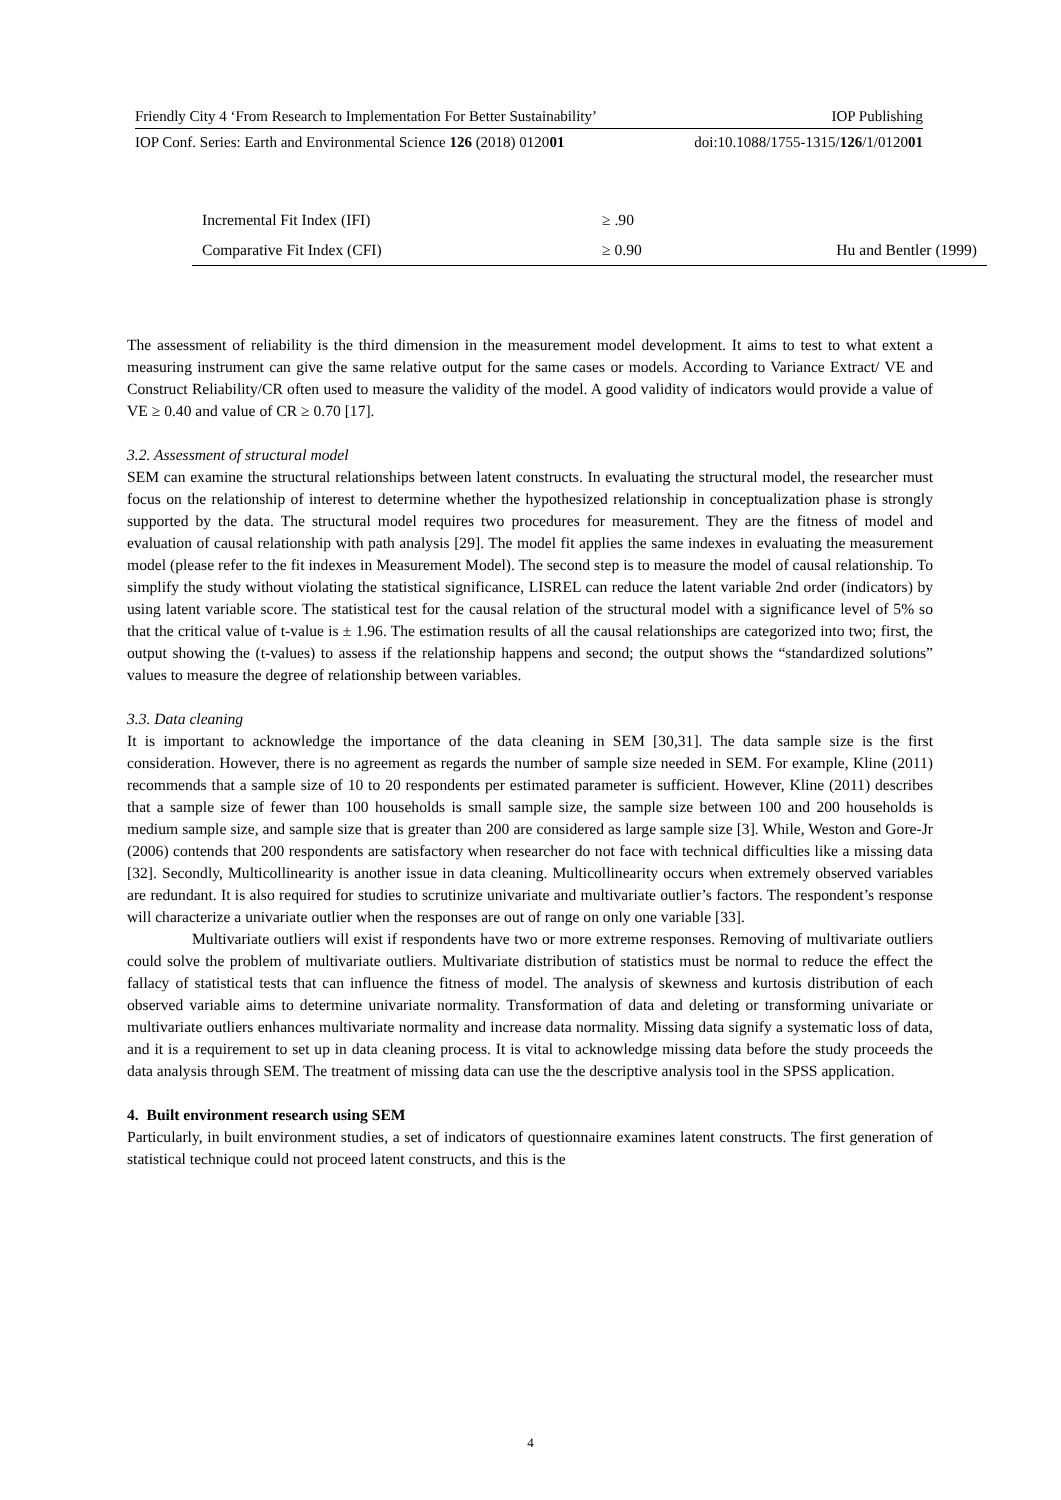Friendly City 4 ‘From Research to Implementation For Better Sustainability’ IOP Publishing
IOP Conf. Series: Earth and Environmental Science 126 (2018) 012001 doi:10.1088/1755-1315/126/1/012001
| Incremental Fit Index (IFI) | ≥ .90 | |
| Comparative Fit Index (CFI) | ≥ 0.90 | Hu and Bentler (1999) |
The assessment of reliability is the third dimension in the measurement model development. It aims to test to what extent a measuring instrument can give the same relative output for the same cases or models. According to Variance Extract/ VE and Construct Reliability/CR often used to measure the validity of the model. A good validity of indicators would provide a value of VE ≥ 0.40 and value of CR ≥ 0.70 [17].
3.2. Assessment of structural model
SEM can examine the structural relationships between latent constructs. In evaluating the structural model, the researcher must focus on the relationship of interest to determine whether the hypothesized relationship in conceptualization phase is strongly supported by the data. The structural model requires two procedures for measurement. They are the fitness of model and evaluation of causal relationship with path analysis [29]. The model fit applies the same indexes in evaluating the measurement model (please refer to the fit indexes in Measurement Model). The second step is to measure the model of causal relationship. To simplify the study without violating the statistical significance, LISREL can reduce the latent variable 2nd order (indicators) by using latent variable score. The statistical test for the causal relation of the structural model with a significance level of 5% so that the critical value of t-value is ± 1.96. The estimation results of all the causal relationships are categorized into two; first, the output showing the (t-values) to assess if the relationship happens and second; the output shows the “standardized solutions” values to measure the degree of relationship between variables.
3.3. Data cleaning
It is important to acknowledge the importance of the data cleaning in SEM [30,31]. The data sample size is the first consideration. However, there is no agreement as regards the number of sample size needed in SEM. For example, Kline (2011) recommends that a sample size of 10 to 20 respondents per estimated parameter is sufficient. However, Kline (2011) describes that a sample size of fewer than 100 households is small sample size, the sample size between 100 and 200 households is medium sample size, and sample size that is greater than 200 are considered as large sample size [3]. While, Weston and Gore-Jr (2006) contends that 200 respondents are satisfactory when researcher do not face with technical difficulties like a missing data [32]. Secondly, Multicollinearity is another issue in data cleaning. Multicollinearity occurs when extremely observed variables are redundant. It is also required for studies to scrutinize univariate and multivariate outlier’s factors. The respondent’s response will characterize a univariate outlier when the responses are out of range on only one variable [33].
Multivariate outliers will exist if respondents have two or more extreme responses. Removing of multivariate outliers could solve the problem of multivariate outliers. Multivariate distribution of statistics must be normal to reduce the effect the fallacy of statistical tests that can influence the fitness of model. The analysis of skewness and kurtosis distribution of each observed variable aims to determine univariate normality. Transformation of data and deleting or transforming univariate or multivariate outliers enhances multivariate normality and increase data normality. Missing data signify a systematic loss of data, and it is a requirement to set up in data cleaning process. It is vital to acknowledge missing data before the study proceeds the data analysis through SEM. The treatment of missing data can use the the descriptive analysis tool in the SPSS application.
4. Built environment research using SEM
Particularly, in built environment studies, a set of indicators of questionnaire examines latent constructs. The first generation of statistical technique could not proceed latent constructs, and this is the
4